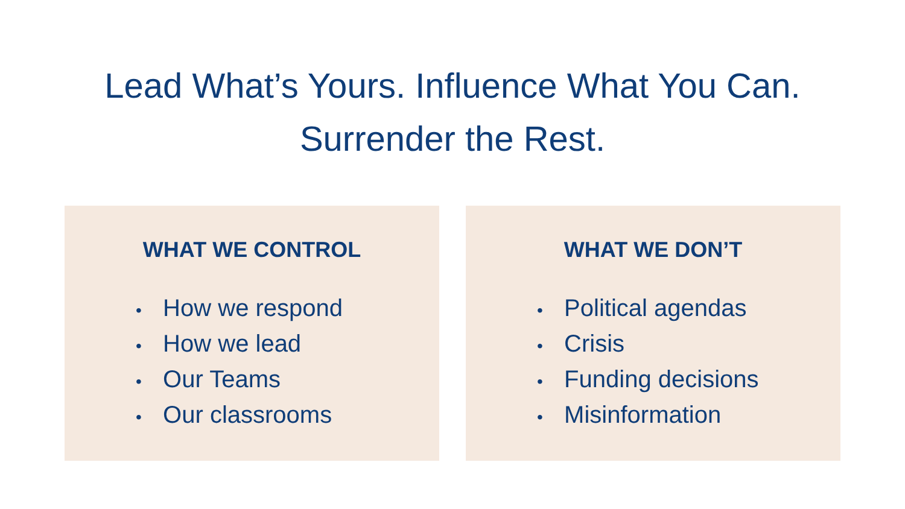Lead What’s Yours. Influence What You Can.
Surrender the Rest.
WHAT WE CONTROL
• How we respond
• How we lead
• Our Teams
• Our classrooms
WHAT WE DON’T
• Political agendas
• Crisis
• Funding decisions
• Misinformation